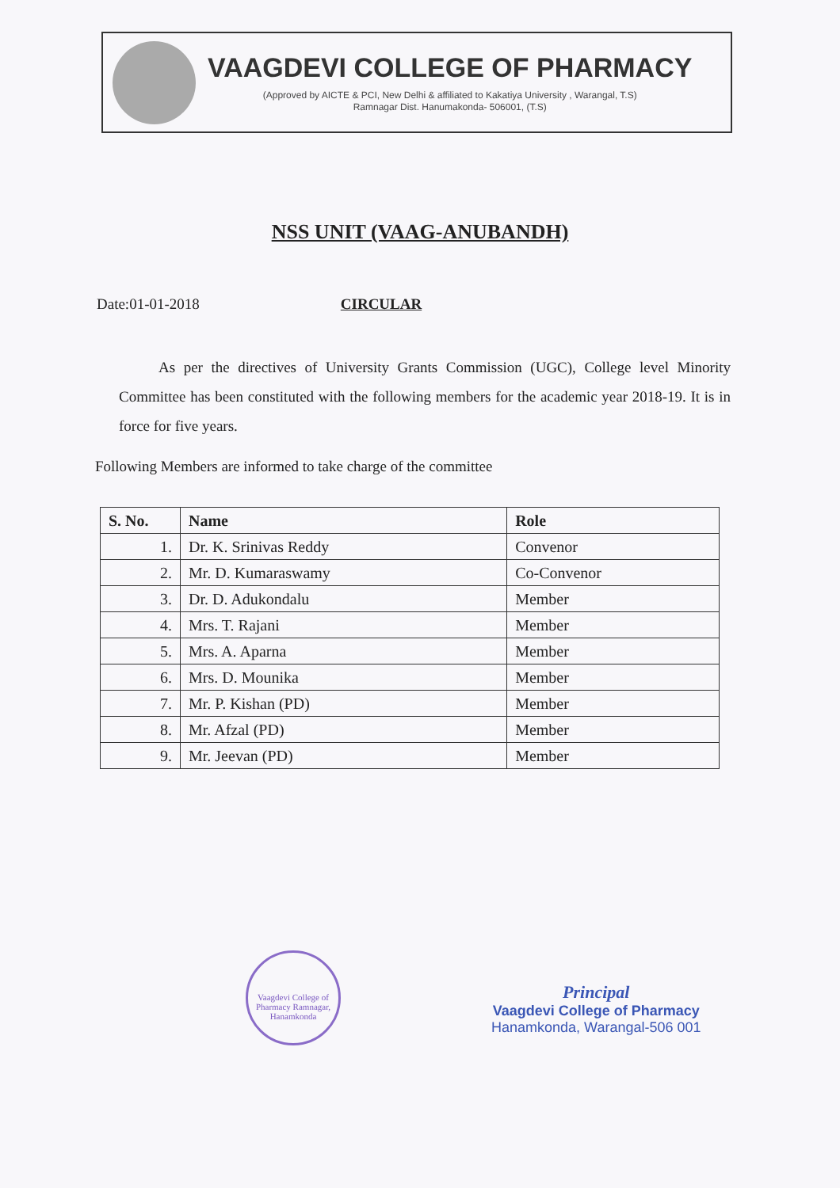VAAGDEVI COLLEGE OF PHARMACY
(Approved by AICTE & PCI, New Delhi & affiliated to Kakatiya University , Warangal, T.S)
Ramnagar Dist. Hanumakonda- 506001, (T.S)
NSS UNIT (VAAG-ANUBANDH)
Date:01-01-2018 CIRCULAR
As per the directives of University Grants Commission (UGC), College level Minority Committee has been constituted with the following members for the academic year 2018-19. It is in force for five years.
Following Members are informed to take charge of the committee
| S. No. | Name | Role |
| --- | --- | --- |
| 1. | Dr. K. Srinivas Reddy | Convenor |
| 2. | Mr. D. Kumaraswamy | Co-Convenor |
| 3. | Dr. D. Adukondalu | Member |
| 4. | Mrs. T. Rajani | Member |
| 5. | Mrs. A. Aparna | Member |
| 6. | Mrs. D. Mounika | Member |
| 7. | Mr. P. Kishan (PD) | Member |
| 8. | Mr. Afzal (PD) | Member |
| 9. | Mr. Jeevan (PD) | Member |
Vaagdevi College of Pharmacy Ramnagar, Hanamkonda
Principal
Vaagdevi College of Pharmacy
Hanamkonda, Warangal-506 001